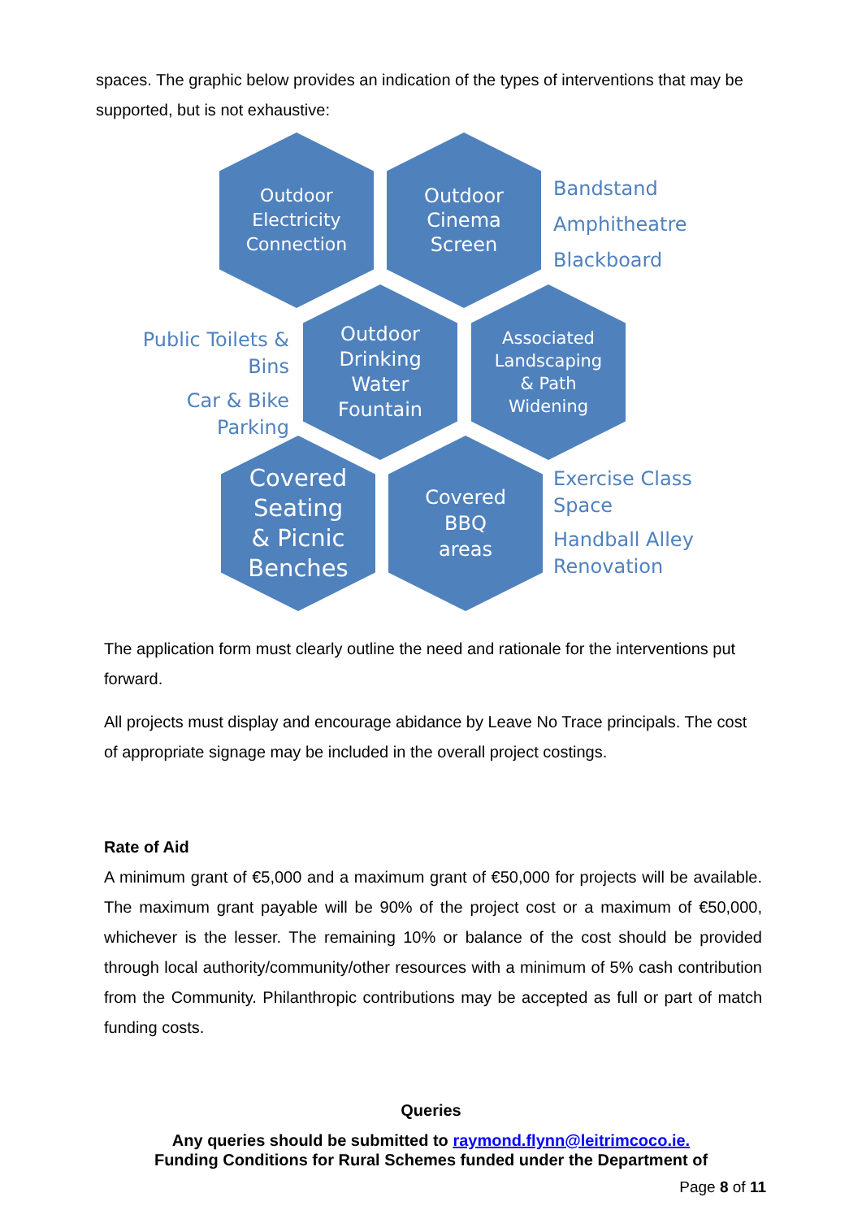spaces. The graphic below provides an indication of the types of interventions that may be supported, but is not exhaustive:
Outdoor
Electricity
Connection
Outdoor
Cinema
Screen
Bandstand
Amphitheatre
Blackboard
Public Toilets &
Bins
Car & Bike Parking
Outdoor
Drinking
Water
Fountain
Associated
Landscaping
& Path
Widening
Covered
Seating
& Picnic
Benches
Covered
BBQ
areas
Exercise Class
Space
Handball Alley
Renovation
The application form must clearly outline the need and rationale for the interventions put forward.
All projects must display and encourage abidance by Leave No Trace principals. The cost of appropriate signage may be included in the overall project costings.
Rate of Aid
A minimum grant of €5,000 and a maximum grant of €50,000 for projects will be available. The maximum grant payable will be 90% of the project cost or a maximum of €50,000, whichever is the lesser. The remaining 10% or balance of the cost should be provided through local authority/community/other resources with a minimum of 5% cash contribution from the Community. Philanthropic contributions may be accepted as full or part of match funding costs.
Queries
Any queries should be submitted to raymond.flynn@leitrimcoco.ie.
Funding Conditions for Rural Schemes funded under the Department of
Page 8 of 11